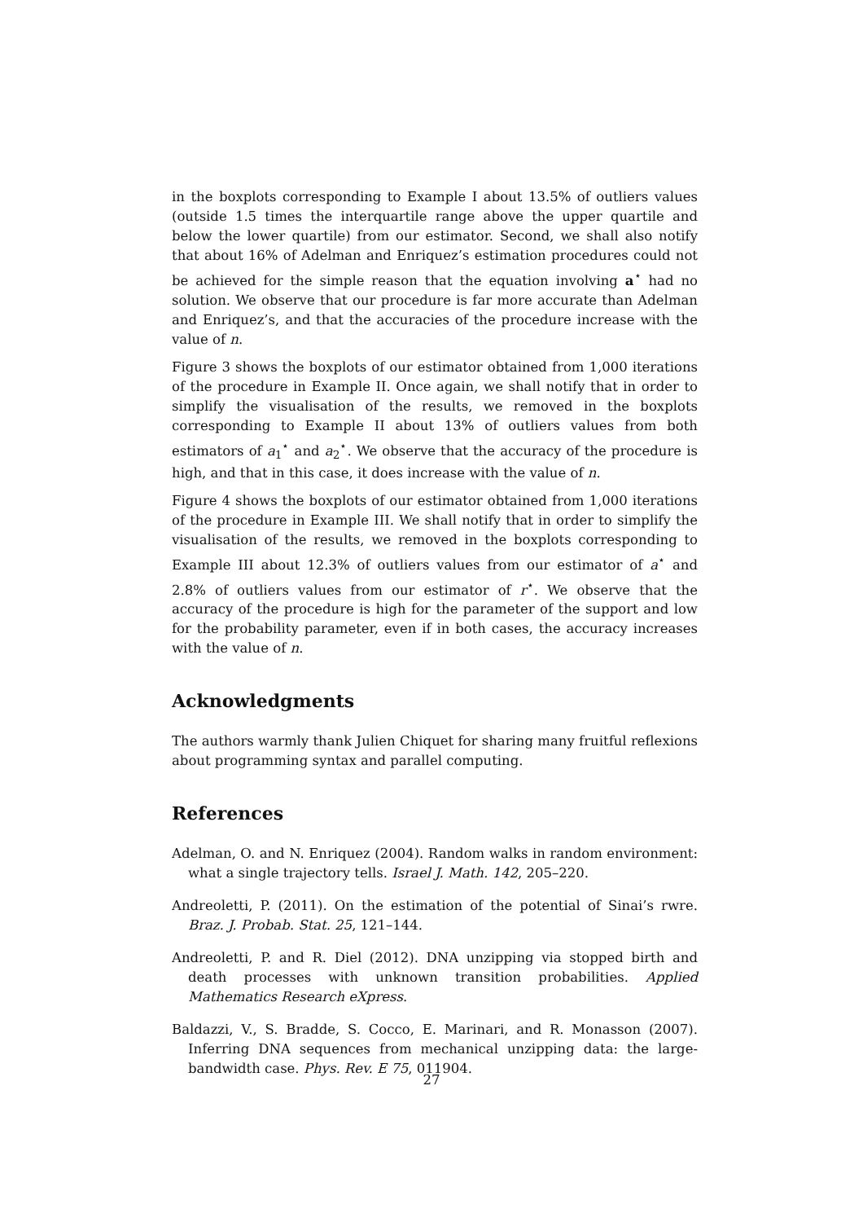in the boxplots corresponding to Example I about 13.5% of outliers values (outside 1.5 times the interquartile range above the upper quartile and below the lower quartile) from our estimator. Second, we shall also notify that about 16% of Adelman and Enriquez’s estimation procedures could not be achieved for the simple reason that the equation involving a<sup>⋆</sup> had no solution. We observe that our procedure is far more accurate than Adelman and Enriquez’s, and that the accuracies of the procedure increase with the value of n.
Figure 3 shows the boxplots of our estimator obtained from 1,000 iterations of the procedure in Example II. Once again, we shall notify that in order to simplify the visualisation of the results, we removed in the boxplots corresponding to Example II about 13% of outliers values from both estimators of a<sub>1</sub><sup>⋆</sup> and a<sub>2</sub><sup>⋆</sup>. We observe that the accuracy of the procedure is high, and that in this case, it does increase with the value of n.
Figure 4 shows the boxplots of our estimator obtained from 1,000 iterations of the procedure in Example III. We shall notify that in order to simplify the visualisation of the results, we removed in the boxplots corresponding to Example III about 12.3% of outliers values from our estimator of a<sup>⋆</sup> and 2.8% of outliers values from our estimator of r<sup>⋆</sup>. We observe that the accuracy of the procedure is high for the parameter of the support and low for the probability parameter, even if in both cases, the accuracy increases with the value of n.
Acknowledgments
The authors warmly thank Julien Chiquet for sharing many fruitful reflexions about programming syntax and parallel computing.
References
Adelman, O. and N. Enriquez (2004). Random walks in random environment: what a single trajectory tells. Israel J. Math. 142, 205–220.
Andreoletti, P. (2011). On the estimation of the potential of Sinai’s rwre. Braz. J. Probab. Stat. 25, 121–144.
Andreoletti, P. and R. Diel (2012). DNA unzipping via stopped birth and death processes with unknown transition probabilities. Applied Mathematics Research eXpress.
Baldazzi, V., S. Bradde, S. Cocco, E. Marinari, and R. Monasson (2007). Inferring DNA sequences from mechanical unzipping data: the large-bandwidth case. Phys. Rev. E 75, 011904.
27